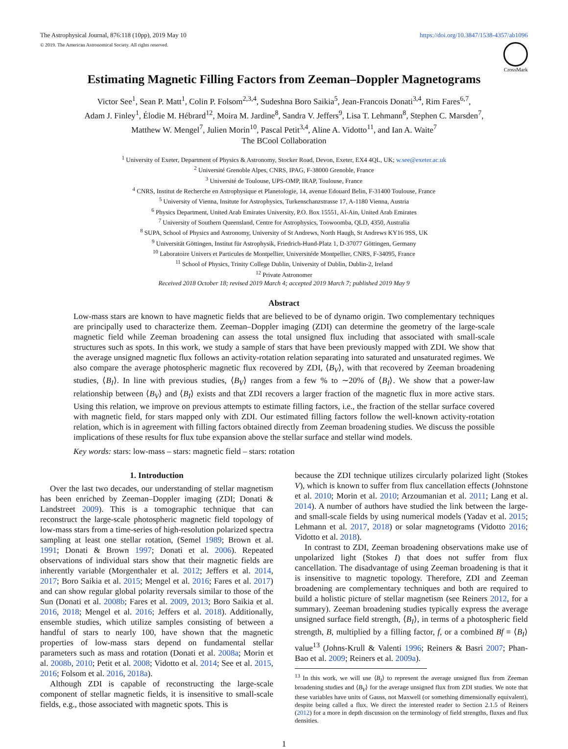The Astrophysical Journal, 876:118 (10pp), 2019 May 10
© 2019. The American Astronomical Society. All rights reserved.
https://doi.org/10.3847/1538-4357/ab1096
CrossMark
Estimating Magnetic Filling Factors from Zeeman–Doppler Magnetograms
Victor See<sup>1</sup>, Sean P. Matt<sup>1</sup>, Colin P. Folsom<sup>2,3,4</sup>, Sudeshna Boro Saikia<sup>5</sup>, Jean-Francois Donati<sup>3,4</sup>, Rim Fares<sup>6,7</sup>,
Adam J. Finley<sup>1</sup>, Élodie M. Hébrard<sup>12</sup>, Moira M. Jardine<sup>8</sup>, Sandra V. Jeffers<sup>9</sup>, Lisa T. Lehmann<sup>8</sup>, Stephen C. Marsden<sup>7</sup>,
Matthew W. Mengel<sup>7</sup>, Julien Morin<sup>10</sup>, Pascal Petit<sup>3,4</sup>, Aline A. Vidotto<sup>11</sup>, and Ian A. Waite<sup>7</sup>
The BCool Collaboration
<sup>1</sup> University of Exeter, Department of Physics & Astronomy, Stocker Road, Devon, Exeter, EX4 4QL, UK; w.see@exeter.ac.uk
<sup>2</sup> Université Grenoble Alpes, CNRS, IPAG, F-38000 Grenoble, France
<sup>3</sup> Université de Toulouse, UPS-OMP, IRAP, Toulouse, France
<sup>4</sup> CNRS, Institut de Recherche en Astrophysique et Planetologie, 14, avenue Edouard Belin, F-31400 Toulouse, France
<sup>5</sup> University of Vienna, Insitute for Astrophysics, Turkenschanzstrasse 17, A-1180 Vienna, Austria
<sup>6</sup> Physics Department, United Arab Emirates University, P.O. Box 15551, Al-Ain, United Arab Emirates
<sup>7</sup> University of Southern Queensland, Centre for Astrophysics, Toowoomba, QLD, 4350, Australia
<sup>8</sup> SUPA, School of Physics and Astronomy, University of St Andrews, North Haugh, St Andrews KY16 9SS, UK
<sup>9</sup> Universität Göttingen, Institut für Astrophysik, Friedrich-Hund-Platz 1, D-37077 Göttingen, Germany
<sup>10</sup> Laboratoire Univers et Particules de Montpellier, Universitéde Montpellier, CNRS, F-34095, France
<sup>11</sup> School of Physics, Trinity College Dublin, University of Dublin, Dublin-2, Ireland
<sup>12</sup> Private Astronomer
Received 2018 October 18; revised 2019 March 4; accepted 2019 March 7; published 2019 May 9
Abstract
Low-mass stars are known to have magnetic fields that are believed to be of dynamo origin. Two complementary techniques are principally used to characterize them. Zeeman–Doppler imaging (ZDI) can determine the geometry of the large-scale magnetic field while Zeeman broadening can assess the total unsigned flux including that associated with small-scale structures such as spots. In this work, we study a sample of stars that have been previously mapped with ZDI. We show that the average unsigned magnetic flux follows an activity-rotation relation separating into saturated and unsaturated regimes. We also compare the average photospheric magnetic flux recovered by ZDI, ⟨B<sub>V</sub>⟩, with that recovered by Zeeman broadening studies, ⟨B<sub>I</sub>⟩. In line with previous studies, ⟨B<sub>V</sub>⟩ ranges from a few % to ∼20% of ⟨B<sub>I</sub>⟩. We show that a power-law relationship between ⟨B<sub>V</sub>⟩ and ⟨B<sub>I</sub>⟩ exists and that ZDI recovers a larger fraction of the magnetic flux in more active stars. Using this relation, we improve on previous attempts to estimate filling factors, i.e., the fraction of the stellar surface covered with magnetic field, for stars mapped only with ZDI. Our estimated filling factors follow the well-known activity-rotation relation, which is in agreement with filling factors obtained directly from Zeeman broadening studies. We discuss the possible implications of these results for flux tube expansion above the stellar surface and stellar wind models.
Key words: stars: low-mass – stars: magnetic field – stars: rotation
1. Introduction
Over the last two decades, our understanding of stellar magnetism has been enriched by Zeeman–Doppler imaging (ZDI; Donati & Landstreet 2009). This is a tomographic technique that can reconstruct the large-scale photospheric magnetic field topology of low-mass stars from a time-series of high-resolution polarized spectra sampling at least one stellar rotation, (Semel 1989; Brown et al. 1991; Donati & Brown 1997; Donati et al. 2006). Repeated observations of individual stars show that their magnetic fields are inherently variable (Morgenthaler et al. 2012; Jeffers et al. 2014, 2017; Boro Saikia et al. 2015; Mengel et al. 2016; Fares et al. 2017) and can show regular global polarity reversals similar to those of the Sun (Donati et al. 2008b; Fares et al. 2009, 2013; Boro Saikia et al. 2016, 2018; Mengel et al. 2016; Jeffers et al. 2018). Additionally, ensemble studies, which utilize samples consisting of between a handful of stars to nearly 100, have shown that the magnetic properties of low-mass stars depend on fundamental stellar parameters such as mass and rotation (Donati et al. 2008a; Morin et al. 2008b, 2010; Petit et al. 2008; Vidotto et al. 2014; See et al. 2015, 2016; Folsom et al. 2016, 2018a).
Although ZDI is capable of reconstructing the large-scale component of stellar magnetic fields, it is insensitive to small-scale fields, e.g., those associated with magnetic spots. This is
because the ZDI technique utilizes circularly polarized light (Stokes V), which is known to suffer from flux cancellation effects (Johnstone et al. 2010; Morin et al. 2010; Arzoumanian et al. 2011; Lang et al. 2014). A number of authors have studied the link between the large- and small-scale fields by using numerical models (Yadav et al. 2015; Lehmann et al. 2017, 2018) or solar magnetograms (Vidotto 2016; Vidotto et al. 2018).
In contrast to ZDI, Zeeman broadening observations make use of unpolarized light (Stokes I) that does not suffer from flux cancellation. The disadvantage of using Zeeman broadening is that it is insensitive to magnetic topology. Therefore, ZDI and Zeeman broadening are complementary techniques and both are required to build a holistic picture of stellar magnetism (see Reiners 2012, for a summary). Zeeman broadening studies typically express the average unsigned surface field strength, ⟨B<sub>I</sub>⟩, in terms of a photospheric field strength, B, multiplied by a filling factor, f, or a combined Bf ≡ ⟨B<sub>I</sub>⟩ value<sup>13</sup> (Johns-Krull & Valenti 1996; Reiners & Basri 2007; Phan-Bao et al. 2009; Reiners et al. 2009a).
<sup>13</sup> In this work, we will use ⟨B<sub>I</sub>⟩ to represent the average unsigned flux from Zeeman broadening studies and ⟨B<sub>V</sub>⟩ for the average unsigned flux from ZDI studies. We note that these variables have units of Gauss, not Maxwell (or something dimensionally equivalent), despite being called a flux. We direct the interested reader to Section 2.1.5 of Reiners (2012) for a more in depth discussion on the terminology of field strengths, fluxes and flux densities.
1